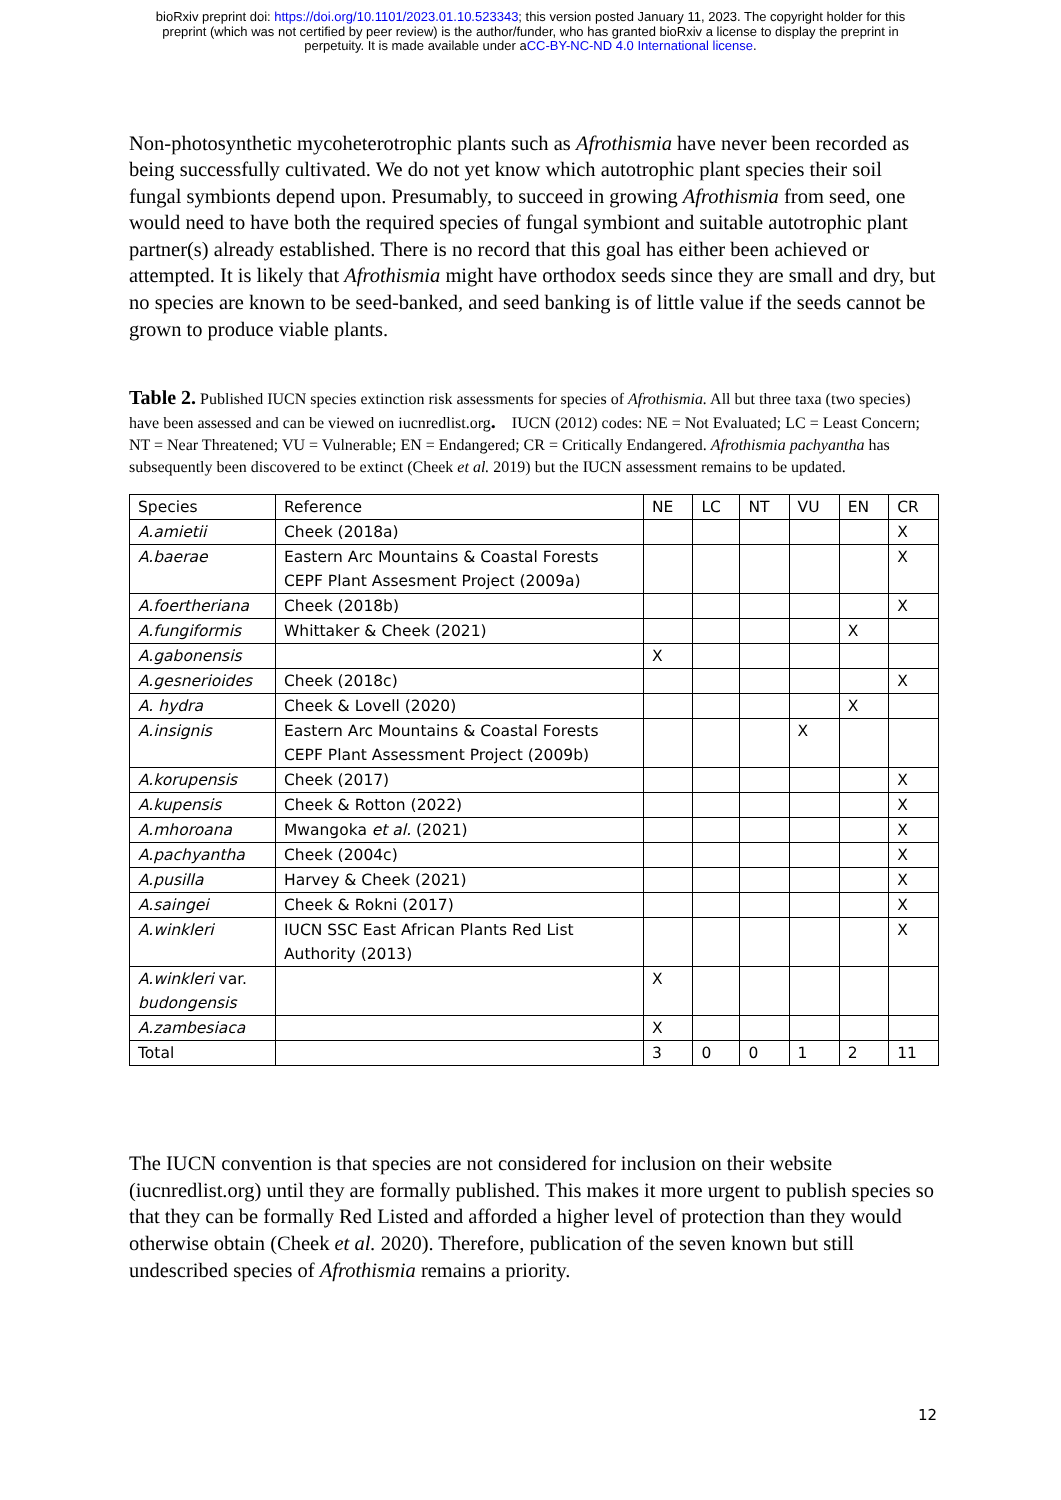bioRxiv preprint doi: https://doi.org/10.1101/2023.01.10.523343; this version posted January 11, 2023. The copyright holder for this
preprint (which was not certified by peer review) is the author/funder, who has granted bioRxiv a license to display the preprint in
perpetuity. It is made available under aCC-BY-NC-ND 4.0 International license.
Non-photosynthetic mycoheterotrophic plants such as Afrothismia have never been recorded as being successfully cultivated. We do not yet know which autotrophic plant species their soil fungal symbionts depend upon. Presumably, to succeed in growing Afrothismia from seed, one would need to have both the required species of fungal symbiont and suitable autotrophic plant partner(s) already established. There is no record that this goal has either been achieved or attempted. It is likely that Afrothismia might have orthodox seeds since they are small and dry, but no species are known to be seed-banked, and seed banking is of little value if the seeds cannot be grown to produce viable plants.
Table 2. Published IUCN species extinction risk assessments for species of Afrothismia. All but three taxa (two species) have been assessed and can be viewed on iucnredlist.org. IUCN (2012) codes: NE = Not Evaluated; LC = Least Concern; NT = Near Threatened; VU = Vulnerable; EN = Endangered; CR = Critically Endangered. Afrothismia pachyantha has subsequently been discovered to be extinct (Cheek et al. 2019) but the IUCN assessment remains to be updated.
| Species | Reference | NE | LC | NT | VU | EN | CR |
| A.amietii | Cheek (2018a) | | | | | | X |
| A.baerae | Eastern Arc Mountains & Coastal Forests CEPF Plant Assesment Project (2009a) | | | | | | X |
| A.foertheriana | Cheek (2018b) | | | | | | X |
| A.fungiformis | Whittaker & Cheek (2021) | | | | | X | |
| A.gabonensis | | X | | | | | |
| A.gesnerioides | Cheek (2018c) | | | | | | X |
| A. hydra | Cheek & Lovell (2020) | | | | | X | |
| A.insignis | Eastern Arc Mountains & Coastal Forests CEPF Plant Assessment Project (2009b) | | | | X | | |
| A.korupensis | Cheek (2017) | | | | | | X |
| A.kupensis | Cheek & Rotton (2022) | | | | | | X |
| A.mhoroana | Mwangoka et al. (2021) | | | | | | X |
| A.pachyantha | Cheek (2004c) | | | | | | X |
| A.pusilla | Harvey & Cheek (2021) | | | | | | X |
| A.saingei | Cheek & Rokni (2017) | | | | | | X |
| A.winkleri | IUCN SSC East African Plants Red List Authority (2013) | | | | | | X |
| A.winkleri var. budongensis | | X | | | | | |
| A.zambesiaca | | X | | | | | |
| Total | | 3 | 0 | 0 | 1 | 2 | 11 |
The IUCN convention is that species are not considered for inclusion on their website (iucnredlist.org) until they are formally published. This makes it more urgent to publish species so that they can be formally Red Listed and afforded a higher level of protection than they would otherwise obtain (Cheek et al. 2020). Therefore, publication of the seven known but still undescribed species of Afrothismia remains a priority.
12